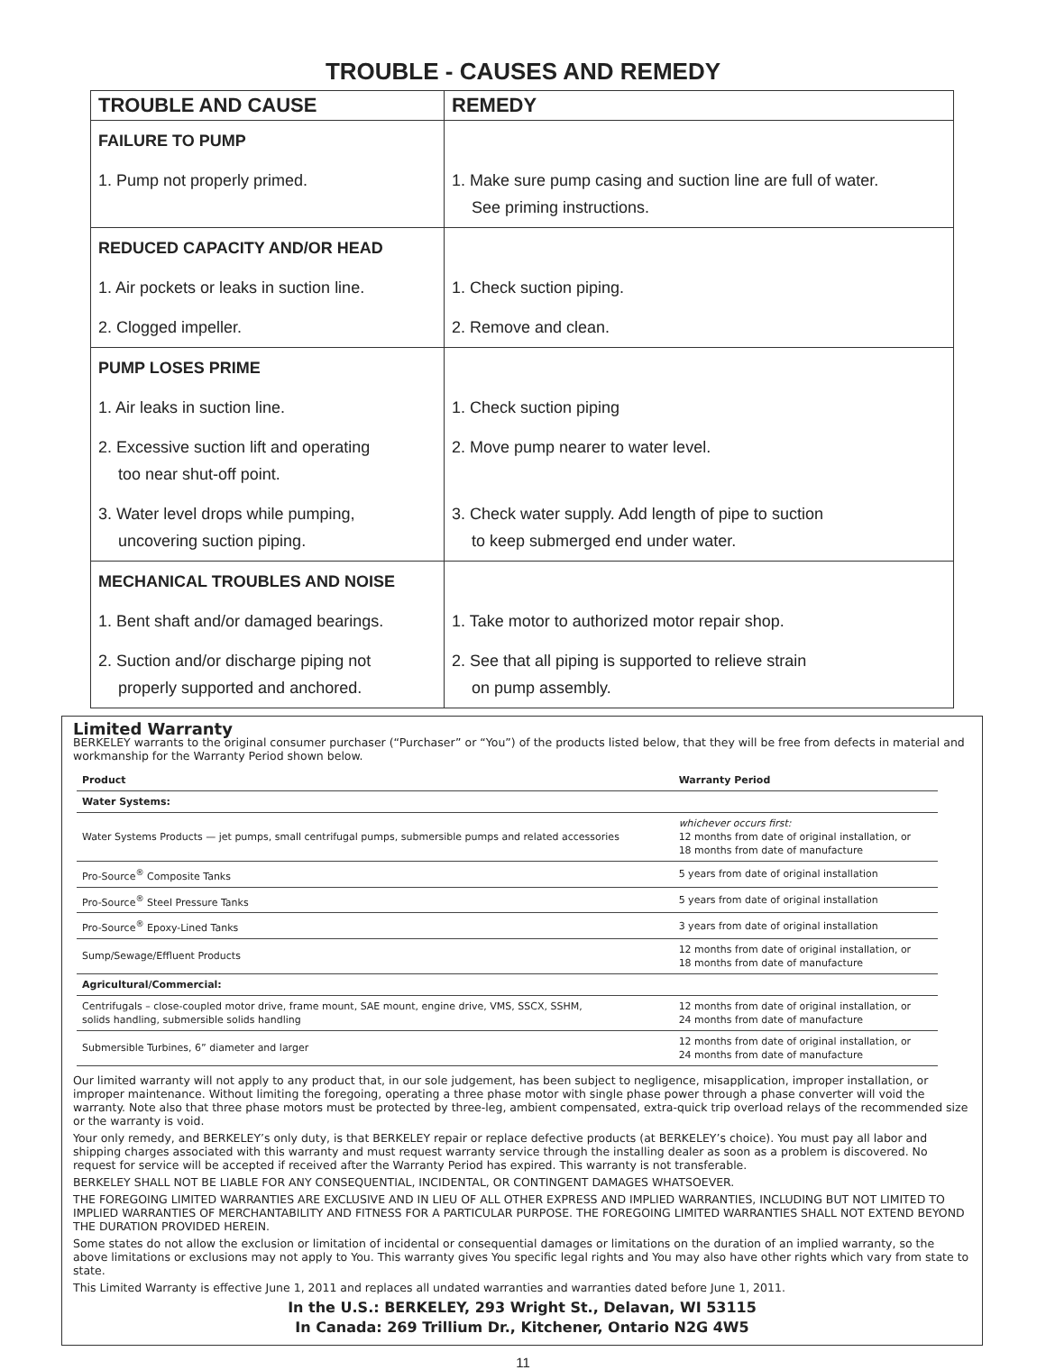TROUBLE - CAUSES AND REMEDY
| TROUBLE AND CAUSE | REMEDY |
| --- | --- |
| FAILURE TO PUMP | |
| 1. Pump not properly primed. | 1. Make sure pump casing and suction line are full of water. See priming instructions. |
| REDUCED CAPACITY AND/OR HEAD | |
| 1. Air pockets or leaks in suction line. | 1. Check suction piping. |
| 2. Clogged impeller. | 2. Remove and clean. |
| PUMP LOSES PRIME | |
| 1. Air leaks in suction line. | 1. Check suction piping |
| 2. Excessive suction lift and operating too near shut-off point. | 2. Move pump nearer to water level. |
| 3. Water level drops while pumping, uncovering suction piping. | 3. Check water supply. Add length of pipe to suction to keep submerged end under water. |
| MECHANICAL TROUBLES AND NOISE | |
| 1. Bent shaft and/or damaged bearings. | 1. Take motor to authorized motor repair shop. |
| 2. Suction and/or discharge piping not properly supported and anchored. | 2. See that all piping is supported to relieve strain on pump assembly. |
Limited Warranty
BERKELEY warrants to the original consumer purchaser (“Purchaser” or “You”) of the products listed below, that they will be free from defects in material and workmanship for the Warranty Period shown below.
| Product | Warranty Period |
| --- | --- |
| Water Systems: | |
| Water Systems Products — jet pumps, small centrifugal pumps, submersible pumps and related accessories | whichever occurs first: 12 months from date of original installation, or 18 months from date of manufacture |
| Pro-Source<sup>®</sup> Composite Tanks | 5 years from date of original installation |
| Pro-Source<sup>®</sup> Steel Pressure Tanks | 5 years from date of original installation |
| Pro-Source<sup>®</sup> Epoxy-Lined Tanks | 3 years from date of original installation |
| Sump/Sewage/Effluent Products | 12 months from date of original installation, or 18 months from date of manufacture |
| Agricultural/Commercial: | |
| Centrifugals – close-coupled motor drive, frame mount, SAE mount, engine drive, VMS, SSCX, SSHM, solids handling, submersible solids handling | 12 months from date of original installation, or 24 months from date of manufacture |
| Submersible Turbines, 6” diameter and larger | 12 months from date of original installation, or 24 months from date of manufacture |
Our limited warranty will not apply to any product that, in our sole judgement, has been subject to negligence, misapplication, improper installation, or improper maintenance. Without limiting the foregoing, operating a three phase motor with single phase power through a phase converter will void the warranty. Note also that three phase motors must be protected by three-leg, ambient compensated, extra-quick trip overload relays of the recommended size or the warranty is void.
Your only remedy, and BERKELEY’s only duty, is that BERKELEY repair or replace defective products (at BERKELEY’s choice). You must pay all labor and shipping charges associated with this warranty and must request warranty service through the installing dealer as soon as a problem is discovered. No request for service will be accepted if received after the Warranty Period has expired. This warranty is not transferable.
BERKELEY SHALL NOT BE LIABLE FOR ANY CONSEQUENTIAL, INCIDENTAL, OR CONTINGENT DAMAGES WHATSOEVER.
THE FOREGOING LIMITED WARRANTIES ARE EXCLUSIVE AND IN LIEU OF ALL OTHER EXPRESS AND IMPLIED WARRANTIES, INCLUDING BUT NOT LIMITED TO IMPLIED WARRANTIES OF MERCHANTABILITY AND FITNESS FOR A PARTICULAR PURPOSE. THE FOREGOING LIMITED WARRANTIES SHALL NOT EXTEND BEYOND THE DURATION PROVIDED HEREIN.
Some states do not allow the exclusion or limitation of incidental or consequential damages or limitations on the duration of an implied warranty, so the above limitations or exclusions may not apply to You. This warranty gives You specific legal rights and You may also have other rights which vary from state to state.
This Limited Warranty is effective June 1, 2011 and replaces all undated warranties and warranties dated before June 1, 2011.
In the U.S.: BERKELEY, 293 Wright St., Delavan, WI 53115
In Canada: 269 Trillium Dr., Kitchener, Ontario N2G 4W5
11